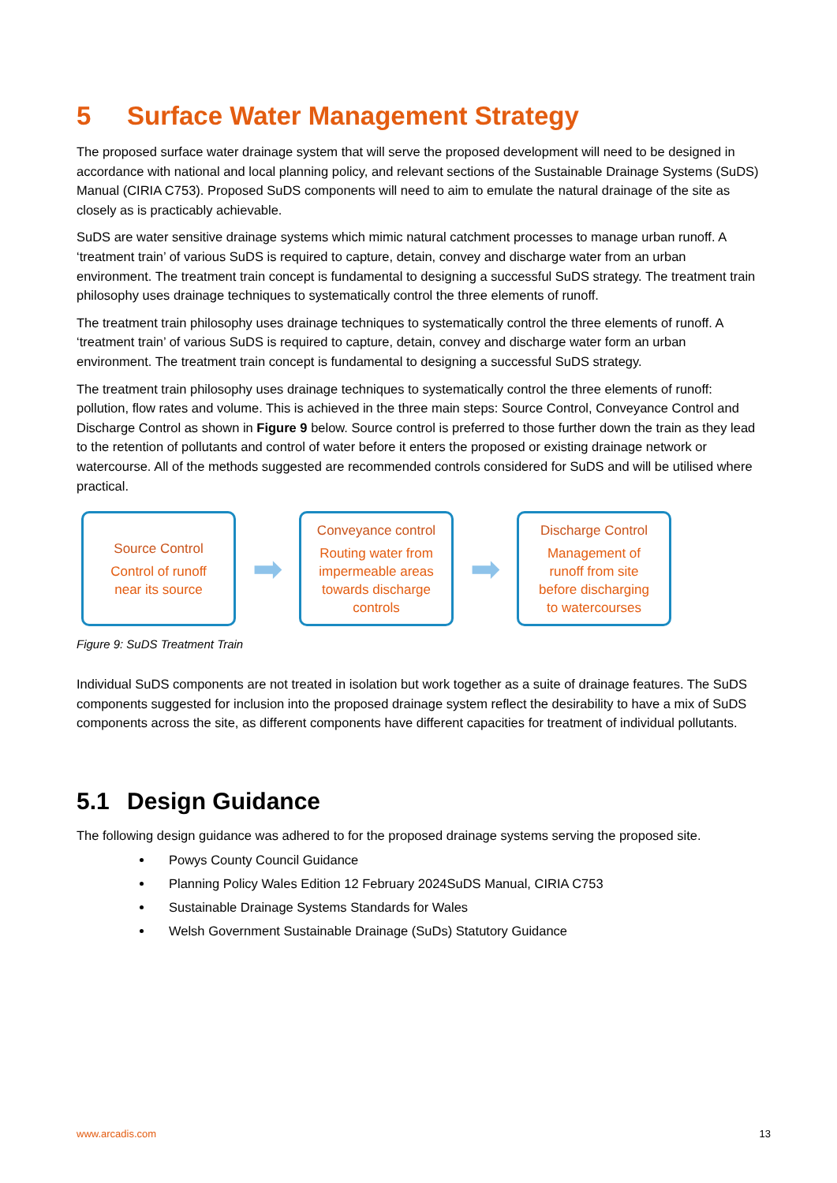5 Surface Water Management Strategy
The proposed surface water drainage system that will serve the proposed development will need to be designed in accordance with national and local planning policy, and relevant sections of the Sustainable Drainage Systems (SuDS) Manual (CIRIA C753). Proposed SuDS components will need to aim to emulate the natural drainage of the site as closely as is practicably achievable.
SuDS are water sensitive drainage systems which mimic natural catchment processes to manage urban runoff. A ‘treatment train’ of various SuDS is required to capture, detain, convey and discharge water from an urban environment. The treatment train concept is fundamental to designing a successful SuDS strategy. The treatment train philosophy uses drainage techniques to systematically control the three elements of runoff.
The treatment train philosophy uses drainage techniques to systematically control the three elements of runoff. A ‘treatment train’ of various SuDS is required to capture, detain, convey and discharge water form an urban environment. The treatment train concept is fundamental to designing a successful SuDS strategy.
The treatment train philosophy uses drainage techniques to systematically control the three elements of runoff: pollution, flow rates and volume. This is achieved in the three main steps: Source Control, Conveyance Control and Discharge Control as shown in Figure 9 below. Source control is preferred to those further down the train as they lead to the retention of pollutants and control of water before it enters the proposed or existing drainage network or watercourse. All of the methods suggested are recommended controls considered for SuDS and will be utilised where practical.
Source Control
Control of runoff
near its source
➡
Conveyance control
Routing water from
impermeable areas
towards discharge
controls
➡
Discharge Control
Management of
runoff from site
before discharging
to watercourses
Figure 9: SuDS Treatment Train
Individual SuDS components are not treated in isolation but work together as a suite of drainage features. The SuDS components suggested for inclusion into the proposed drainage system reflect the desirability to have a mix of SuDS components across the site, as different components have different capacities for treatment of individual pollutants.
5.1 Design Guidance
The following design guidance was adhered to for the proposed drainage systems serving the proposed site.
Powys County Council Guidance
Planning Policy Wales Edition 12 February 2024SuDS Manual, CIRIA C753
Sustainable Drainage Systems Standards for Wales
Welsh Government Sustainable Drainage (SuDs) Statutory Guidance
www.arcadis.com 13